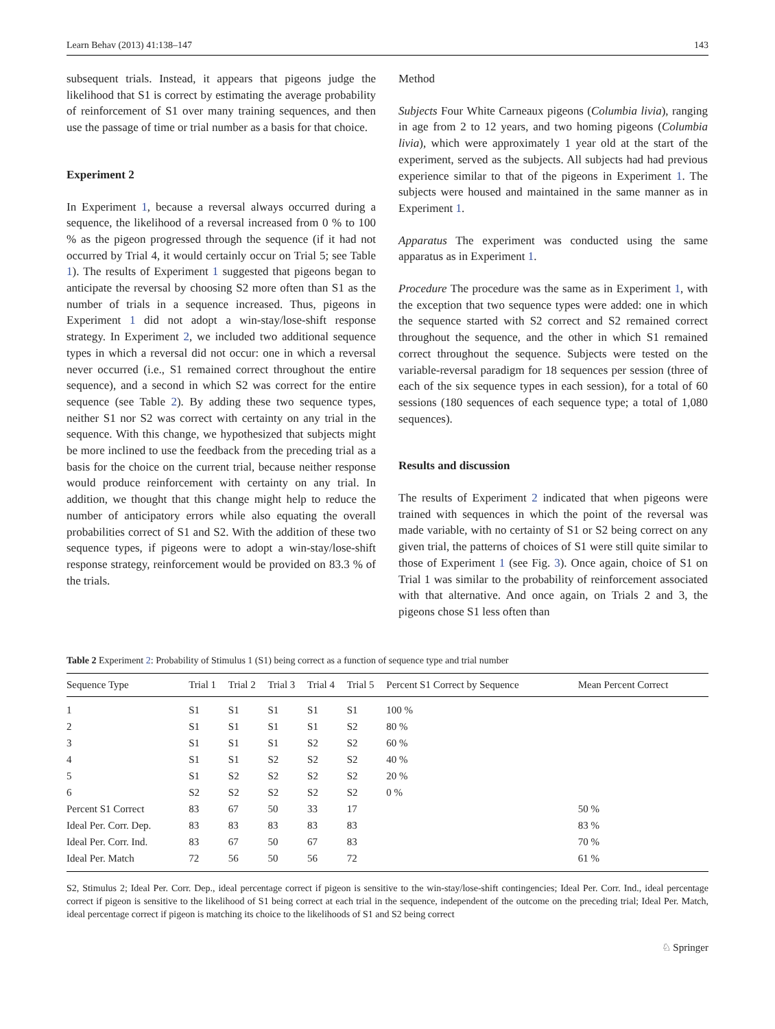Learn Behav (2013) 41:138–147 143
subsequent trials. Instead, it appears that pigeons judge the likelihood that S1 is correct by estimating the average probability of reinforcement of S1 over many training sequences, and then use the passage of time or trial number as a basis for that choice.
Experiment 2
In Experiment 1, because a reversal always occurred during a sequence, the likelihood of a reversal increased from 0 % to 100 % as the pigeon progressed through the sequence (if it had not occurred by Trial 4, it would certainly occur on Trial 5; see Table 1). The results of Experiment 1 suggested that pigeons began to anticipate the reversal by choosing S2 more often than S1 as the number of trials in a sequence increased. Thus, pigeons in Experiment 1 did not adopt a win-stay/lose-shift response strategy. In Experiment 2, we included two additional sequence types in which a reversal did not occur: one in which a reversal never occurred (i.e., S1 remained correct throughout the entire sequence), and a second in which S2 was correct for the entire sequence (see Table 2). By adding these two sequence types, neither S1 nor S2 was correct with certainty on any trial in the sequence. With this change, we hypothesized that subjects might be more inclined to use the feedback from the preceding trial as a basis for the choice on the current trial, because neither response would produce reinforcement with certainty on any trial. In addition, we thought that this change might help to reduce the number of anticipatory errors while also equating the overall probabilities correct of S1 and S2. With the addition of these two sequence types, if pigeons were to adopt a win-stay/lose-shift response strategy, reinforcement would be provided on 83.3 % of the trials.
Method
Subjects Four White Carneaux pigeons (Columbia livia), ranging in age from 2 to 12 years, and two homing pigeons (Columbia livia), which were approximately 1 year old at the start of the experiment, served as the subjects. All subjects had had previous experience similar to that of the pigeons in Experiment 1. The subjects were housed and maintained in the same manner as in Experiment 1.
Apparatus The experiment was conducted using the same apparatus as in Experiment 1.
Procedure The procedure was the same as in Experiment 1, with the exception that two sequence types were added: one in which the sequence started with S2 correct and S2 remained correct throughout the sequence, and the other in which S1 remained correct throughout the sequence. Subjects were tested on the variable-reversal paradigm for 18 sequences per session (three of each of the six sequence types in each session), for a total of 60 sessions (180 sequences of each sequence type; a total of 1,080 sequences).
Results and discussion
The results of Experiment 2 indicated that when pigeons were trained with sequences in which the point of the reversal was made variable, with no certainty of S1 or S2 being correct on any given trial, the patterns of choices of S1 were still quite similar to those of Experiment 1 (see Fig. 3). Once again, choice of S1 on Trial 1 was similar to the probability of reinforcement associated with that alternative. And once again, on Trials 2 and 3, the pigeons chose S1 less often than
Table 2 Experiment 2: Probability of Stimulus 1 (S1) being correct as a function of sequence type and trial number
| Sequence Type | Trial 1 | Trial 2 | Trial 3 | Trial 4 | Trial 5 | Percent S1 Correct by Sequence | Mean Percent Correct |
| --- | --- | --- | --- | --- | --- | --- | --- |
| 1 | S1 | S1 | S1 | S1 | S1 | 100 % | |
| 2 | S1 | S1 | S1 | S1 | S2 | 80 % | |
| 3 | S1 | S1 | S1 | S2 | S2 | 60 % | |
| 4 | S1 | S1 | S2 | S2 | S2 | 40 % | |
| 5 | S1 | S2 | S2 | S2 | S2 | 20 % | |
| 6 | S2 | S2 | S2 | S2 | S2 | 0 % | |
| Percent S1 Correct | 83 | 67 | 50 | 33 | 17 | | 50 % |
| Ideal Per. Corr. Dep. | 83 | 83 | 83 | 83 | 83 | | 83 % |
| Ideal Per. Corr. Ind. | 83 | 67 | 50 | 67 | 83 | | 70 % |
| Ideal Per. Match | 72 | 56 | 50 | 56 | 72 | | 61 % |
S2, Stimulus 2; Ideal Per. Corr. Dep., ideal percentage correct if pigeon is sensitive to the win-stay/lose-shift contingencies; Ideal Per. Corr. Ind., ideal percentage correct if pigeon is sensitive to the likelihood of S1 being correct at each trial in the sequence, independent of the outcome on the preceding trial; Ideal Per. Match, ideal percentage correct if pigeon is matching its choice to the likelihoods of S1 and S2 being correct
♘ Springer